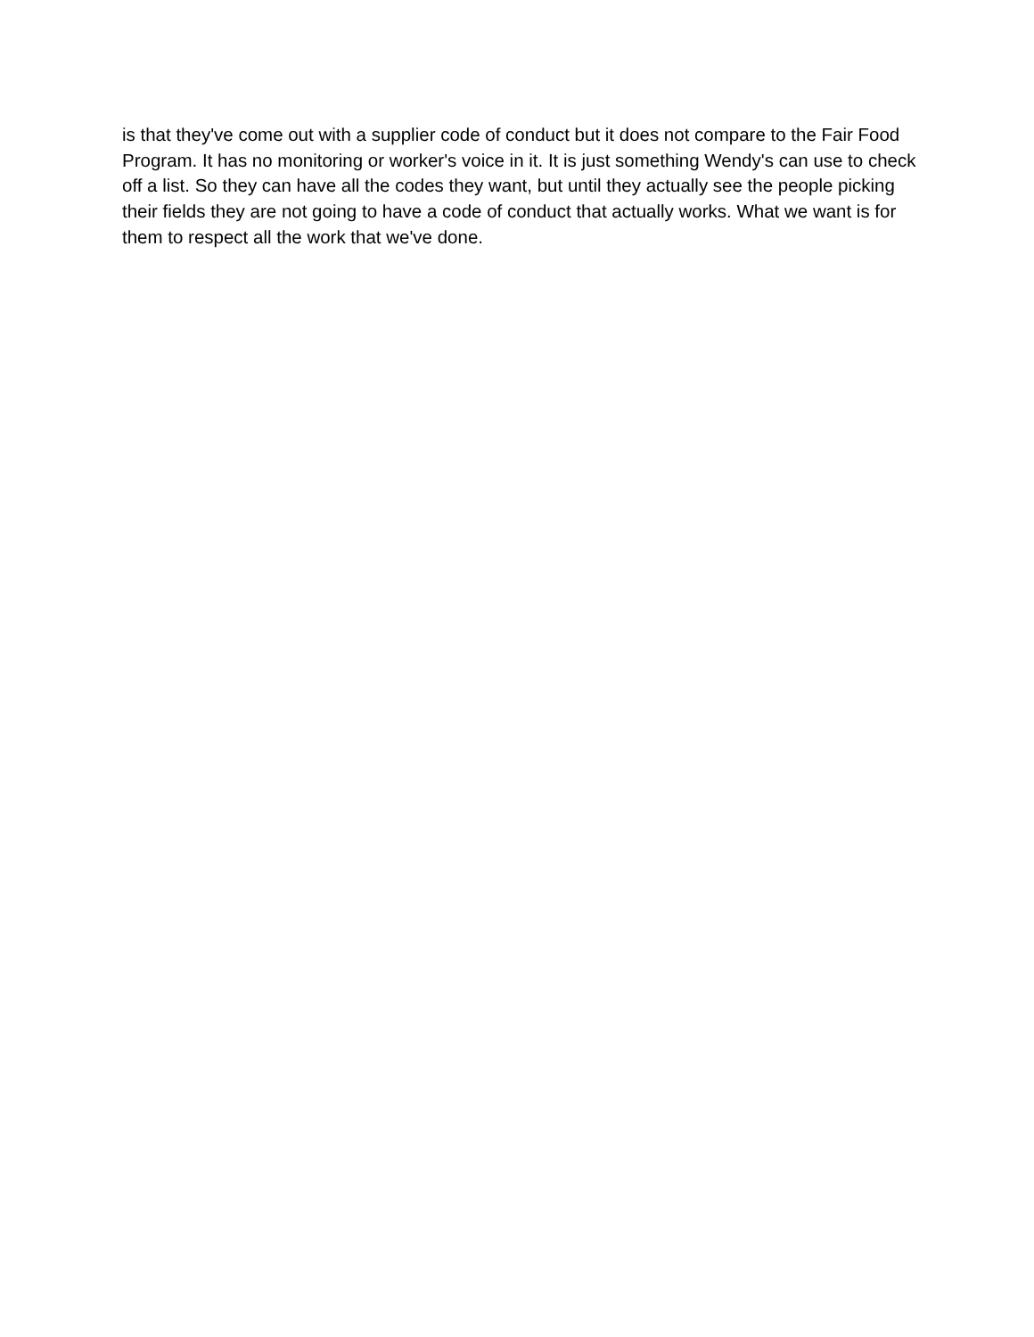is that they've come out with a supplier code of conduct but it does not compare to the Fair Food Program. It has no monitoring or worker's voice in it. It is just something Wendy's can use to check off a list. So they can have all the codes they want, but until they actually see the people picking their fields they are not going to have a code of conduct that actually works. What we want is for them to respect all the work that we've done.